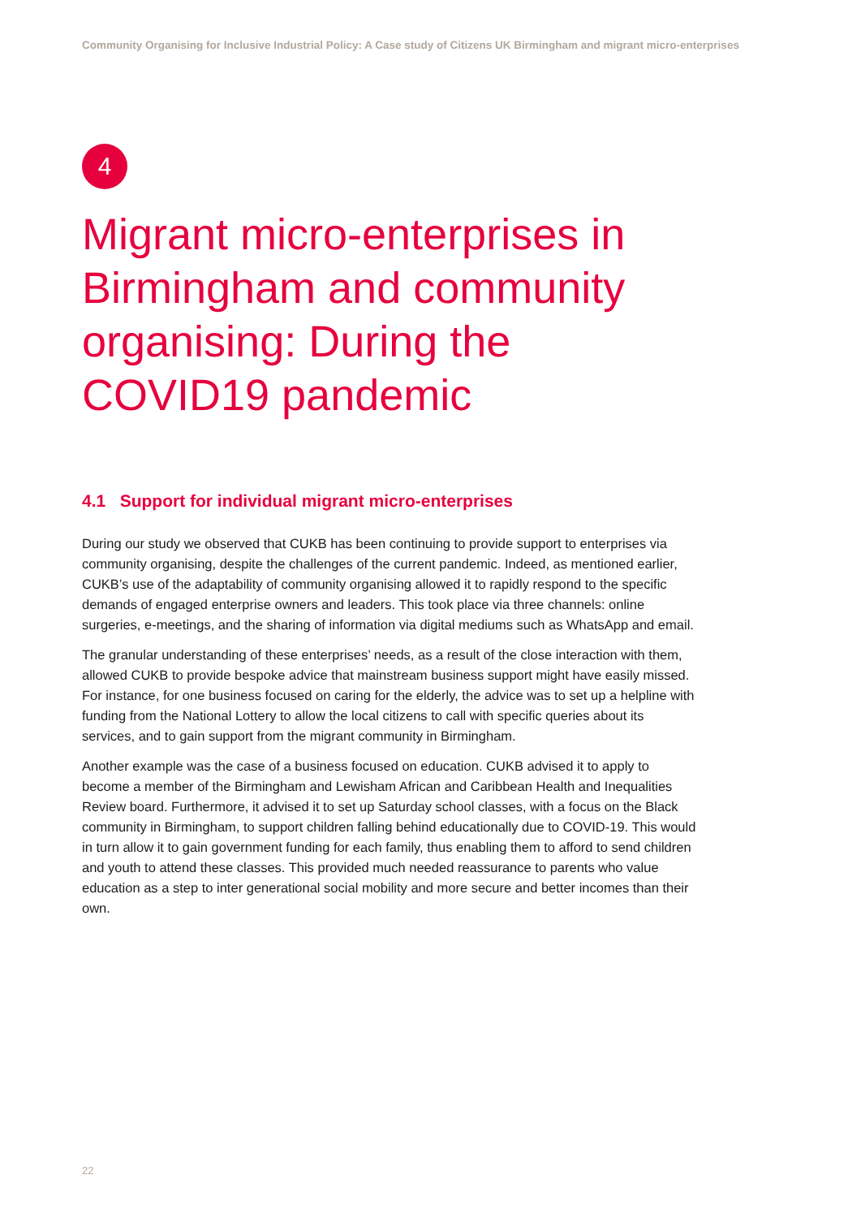Community Organising for Inclusive Industrial Policy: A Case study of Citizens UK Birmingham and migrant micro-enterprises
4
Migrant micro-enterprises in Birmingham and community organising: During the COVID19 pandemic
4.1 Support for individual migrant micro-enterprises
During our study we observed that CUKB has been continuing to provide support to enterprises via community organising, despite the challenges of the current pandemic. Indeed, as mentioned earlier, CUKB’s use of the adaptability of community organising allowed it to rapidly respond to the specific demands of engaged enterprise owners and leaders. This took place via three channels: online surgeries, e-meetings, and the sharing of information via digital mediums such as WhatsApp and email.
The granular understanding of these enterprises’ needs, as a result of the close interaction with them, allowed CUKB to provide bespoke advice that mainstream business support might have easily missed. For instance, for one business focused on caring for the elderly, the advice was to set up a helpline with funding from the National Lottery to allow the local citizens to call with specific queries about its services, and to gain support from the migrant community in Birmingham.
Another example was the case of a business focused on education. CUKB advised it to apply to become a member of the Birmingham and Lewisham African and Caribbean Health and Inequalities Review board. Furthermore, it advised it to set up Saturday school classes, with a focus on the Black community in Birmingham, to support children falling behind educationally due to COVID-19. This would in turn allow it to gain government funding for each family, thus enabling them to afford to send children and youth to attend these classes. This provided much needed reassurance to parents who value education as a step to inter generational social mobility and more secure and better incomes than their own.
22